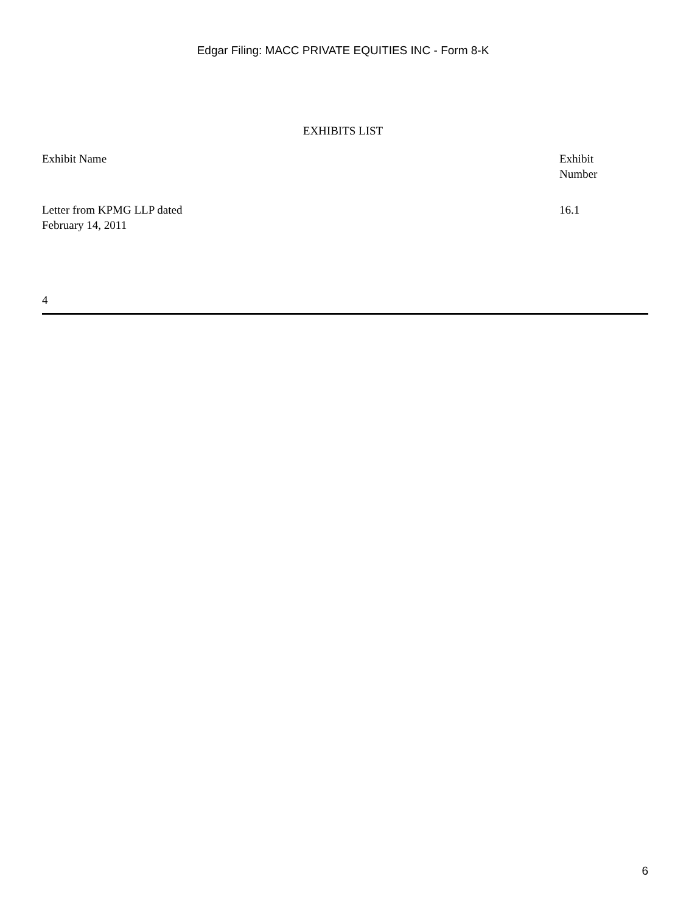Edgar Filing: MACC PRIVATE EQUITIES INC - Form 8-K
EXHIBITS LIST
| Exhibit Name | Exhibit Number |
| --- | --- |
| Letter from KPMG LLP dated February 14, 2011 | 16.1 |
4
6